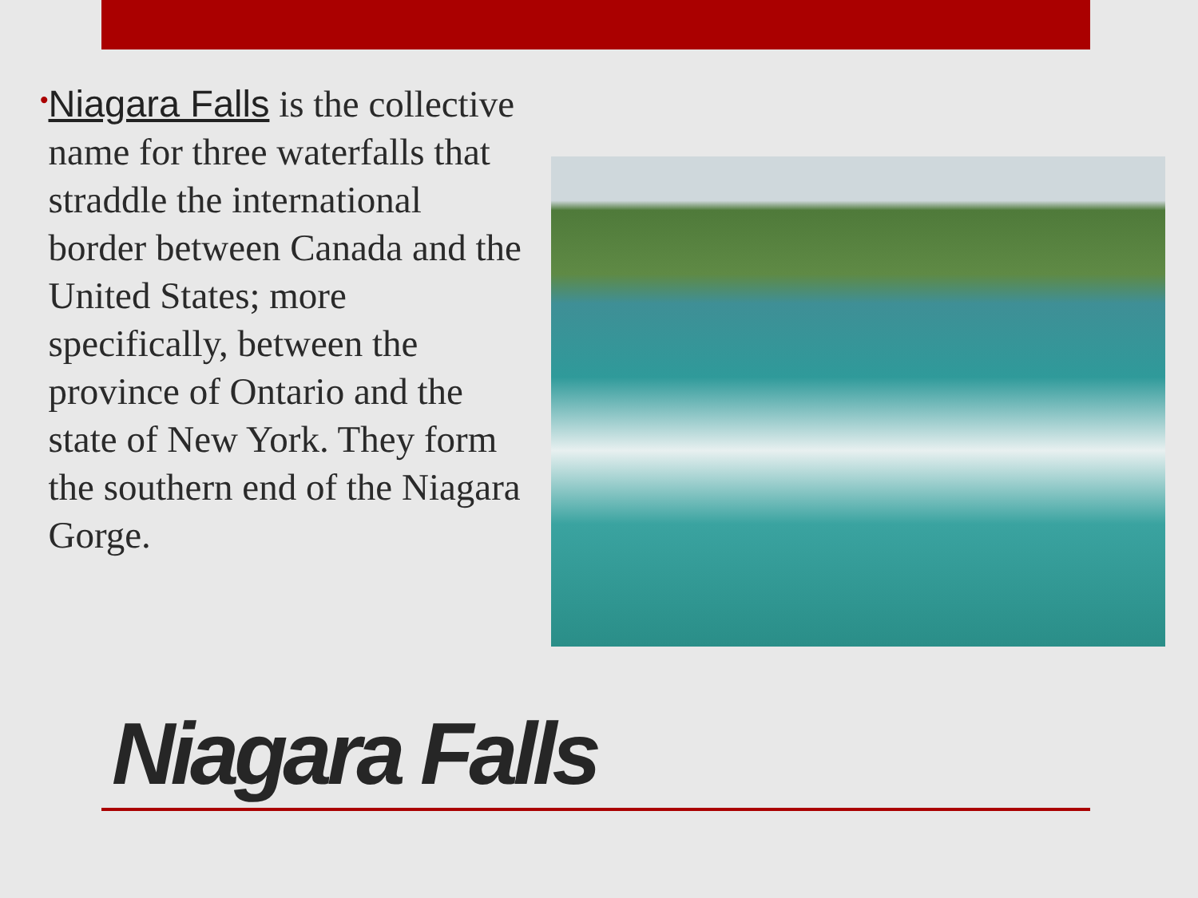•
Niagara Falls is the collective name for three waterfalls that straddle the international border between Canada and the United States; more specifically, between the province of Ontario and the state of New York. They form the southern end of the Niagara Gorge.
Niagara Falls